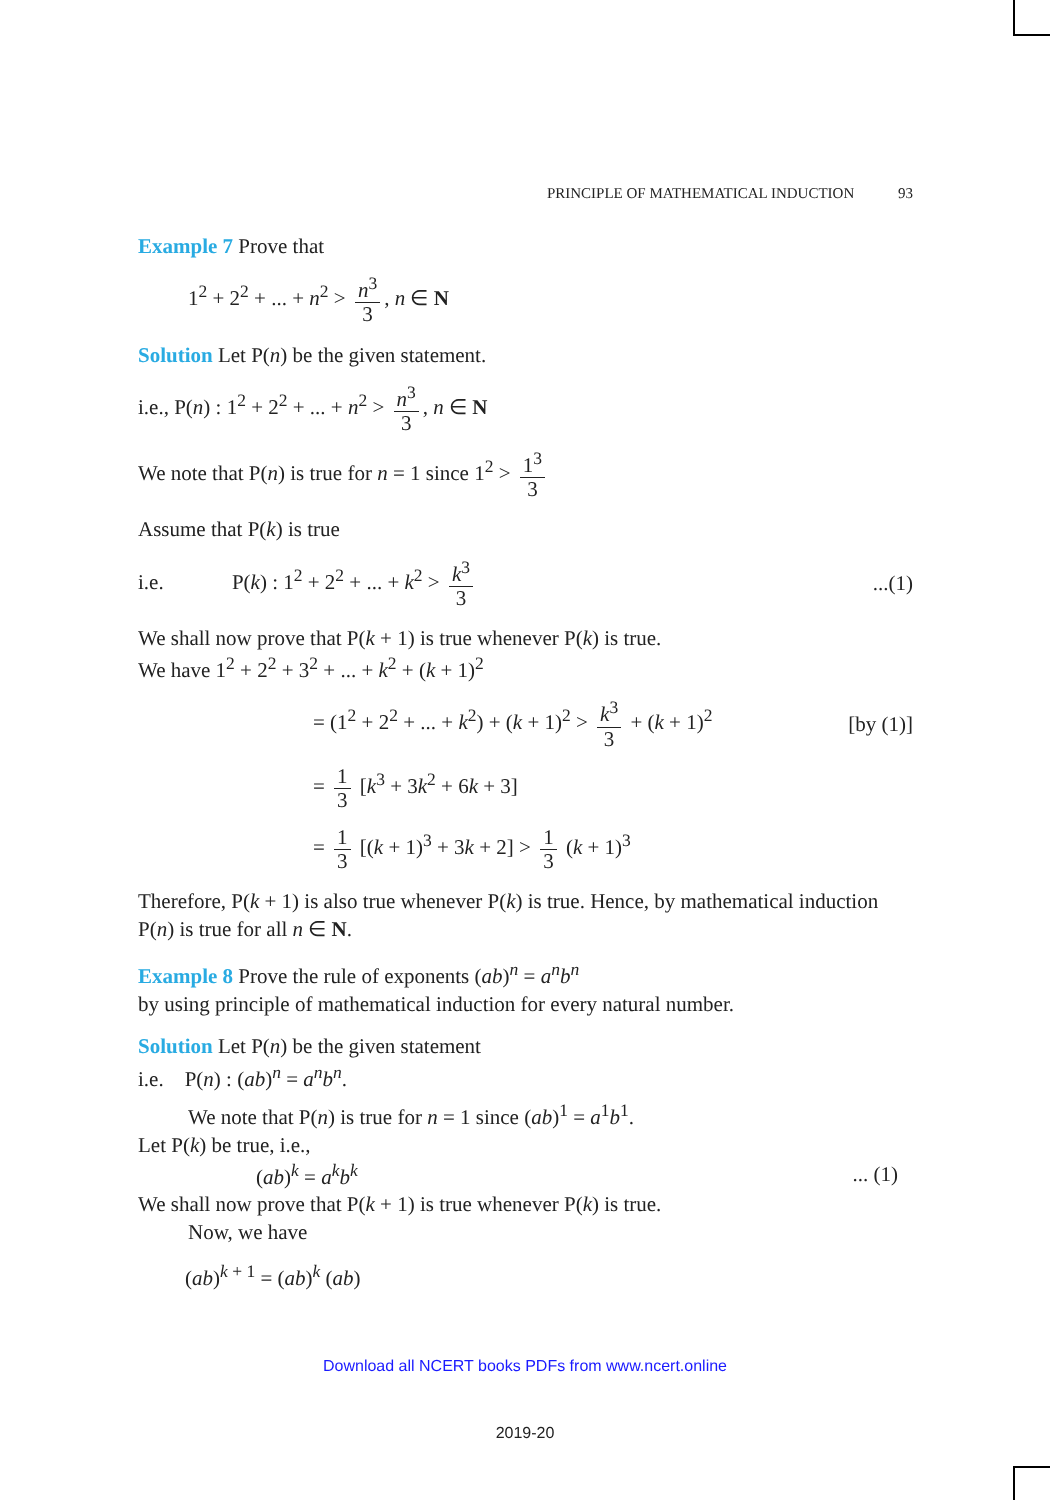PRINCIPLE OF MATHEMATICAL INDUCTION 93
Example 7 Prove that
1<sup>2</sup> + 2<sup>2</sup> + ... + n<sup>2</sup> > n<sup>3</sup> 3, n ∈ N
Solution Let P(n) be the given statement.
i.e., P(n) : 1<sup>2</sup> + 2<sup>2</sup> + ... + n<sup>2</sup> > n<sup>3</sup> 3, n ∈ N
We note that P(n) is true for n = 1 since 1<sup>2</sup> > 1<sup>3</sup> 3
Assume that P(k) is true
i.e. P(k) : 1<sup>2</sup> + 2<sup>2</sup> + ... + k<sup>2</sup> > k<sup>3</sup> 3...(1)
We shall now prove that P(k + 1) is true whenever P(k) is true.
We have 1<sup>2</sup> + 2<sup>2</sup> + 3<sup>2</sup> + ... + k<sup>2</sup> + (k + 1)<sup>2</sup>
= (1<sup>2</sup> + 2<sup>2</sup> + ... + k<sup>2</sup>) + (k + 1)<sup>2</sup> > k<sup>3</sup> 3 + (k + 1)<sup>2</sup> [by (1)]
= 1 3 [k<sup>3</sup> + 3k<sup>2</sup> + 6k + 3]
= 1 3 [(k + 1)<sup>3</sup> + 3k + 2] > 1 3 (k + 1)<sup>3</sup>
Therefore, P(k + 1) is also true whenever P(k) is true. Hence, by mathematical induction P(n) is true for all n ∈ N.
Example 8 Prove the rule of exponents (ab)<sup>n</sup> = a<sup>n</sup>b<sup>n</sup>
by using principle of mathematical induction for every natural number.
Solution Let P(n) be the given statement
i.e. P(n) : (ab)<sup>n</sup> = a<sup>n</sup>b<sup>n</sup>.
We note that P(n) is true for n = 1 since (ab)<sup>1</sup> = a<sup>1</sup>b<sup>1</sup>.
Let P(k) be true, i.e.,
(ab)<sup>k</sup> = a<sup>k</sup>b<sup>k</sup>... (1)
We shall now prove that P(k + 1) is true whenever P(k) is true.
Now, we have
(ab)<sup>k + 1</sup> = (ab)<sup>k</sup> (ab)
Download all NCERT books PDFs from www.ncert.online
2019-20